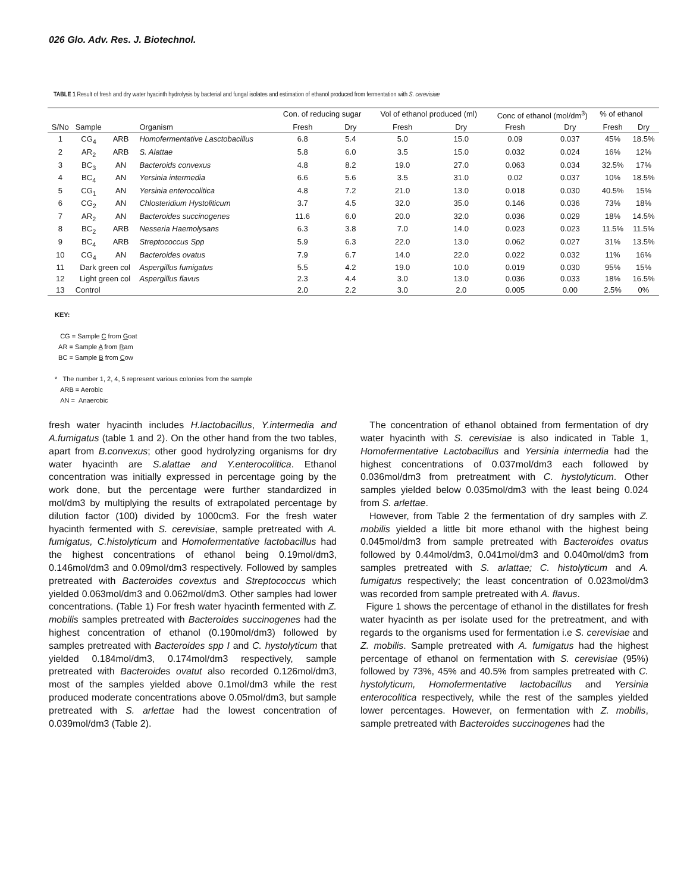026 Glo. Adv. Res. J. Biotechnol.
TABLE 1 Result of fresh and dry water hyacinth hydrolysis by bacterial and fungal isolates and estimation of ethanol produced from fermentation with S. cerevisiae
| | | | | Con. of reducing sugar | | Vol of ethanol produced (ml) | | Conc of ethanol (mol/dm<sup>3</sup>) | | % of ethanol | |
| S/No | Sample | | Organism | Fresh | Dry | Fresh | Dry | Fresh | Dry | Fresh | Dry |
| 1 | CG<sub>4</sub> | ARB | Homofermentative Lasctobacillus | 6.8 | 5.4 | 5.0 | 15.0 | 0.09 | 0.037 | 45% | 18.5% |
| 2 | AR<sub>2</sub> | ARB | S. Alattae | 5.8 | 6.0 | 3.5 | 15.0 | 0.032 | 0.024 | 16% | 12% |
| 3 | BC<sub>3</sub> | AN | Bacteroids convexus | 4.8 | 8.2 | 19.0 | 27.0 | 0.063 | 0.034 | 32.5% | 17% |
| 4 | BC<sub>4</sub> | AN | Yersinia intermedia | 6.6 | 5.6 | 3.5 | 31.0 | 0.02 | 0.037 | 10% | 18.5% |
| 5 | CG<sub>1</sub> | AN | Yersinia enterocolitica | 4.8 | 7.2 | 21.0 | 13.0 | 0.018 | 0.030 | 40.5% | 15% |
| 6 | CG<sub>2</sub> | AN | Chlosteridium Hystoliticum | 3.7 | 4.5 | 32.0 | 35.0 | 0.146 | 0.036 | 73% | 18% |
| 7 | AR<sub>2</sub> | AN | Bacteroides succinogenes | 11.6 | 6.0 | 20.0 | 32.0 | 0.036 | 0.029 | 18% | 14.5% |
| 8 | BC<sub>2</sub> | ARB | Nesseria Haemolysans | 6.3 | 3.8 | 7.0 | 14.0 | 0.023 | 0.023 | 11.5% | 11.5% |
| 9 | BC<sub>4</sub> | ARB | Streptococcus Spp | 5.9 | 6.3 | 22.0 | 13.0 | 0.062 | 0.027 | 31% | 13.5% |
| 10 | CG<sub>4</sub> | AN | Bacteroides ovatus | 7.9 | 6.7 | 14.0 | 22.0 | 0.022 | 0.032 | 11% | 16% |
| 11 | Dark green col | | Aspergillus fumigatus | 5.5 | 4.2 | 19.0 | 10.0 | 0.019 | 0.030 | 95% | 15% |
| 12 | Light green col | | Aspergillus flavus | 2.3 | 4.4 | 3.0 | 13.0 | 0.036 | 0.033 | 18% | 16.5% |
| 13 | Control | | | 2.0 | 2.2 | 3.0 | 2.0 | 0.005 | 0.00 | 2.5% | 0% |
KEY:
CG = Sample C from Goat
AR = Sample A from Ram
BC = Sample B from Cow
* The number 1, 2, 4, 5 represent various colonies from the sample
ARB = Aerobic
AN = Anaerobic
fresh water hyacinth includes H.lactobacillus, Y.intermedia and A.fumigatus (table 1 and 2). On the other hand from the two tables, apart from B.convexus; other good hydrolyzing organisms for dry water hyacinth are S.alattae and Y.enterocolitica. Ethanol concentration was initially expressed in percentage going by the work done, but the percentage were further standardized in mol/dm3 by multiplying the results of extrapolated percentage by dilution factor (100) divided by 1000cm3. For the fresh water hyacinth fermented with S. cerevisiae, sample pretreated with A. fumigatus, C.histolyticum and Homofermentative lactobacillus had the highest concentrations of ethanol being 0.19mol/dm3, 0.146mol/dm3 and 0.09mol/dm3 respectively. Followed by samples pretreated with Bacteroides covextus and Streptococcus which yielded 0.063mol/dm3 and 0.062mol/dm3. Other samples had lower concentrations. (Table 1) For fresh water hyacinth fermented with Z. mobilis samples pretreated with Bacteroides succinogenes had the highest concentration of ethanol (0.190mol/dm3) followed by samples pretreated with Bacteroides spp I and C. hystolyticum that yielded 0.184mol/dm3, 0.174mol/dm3 respectively, sample pretreated with Bacteroides ovatut also recorded 0.126mol/dm3, most of the samples yielded above 0.1mol/dm3 while the rest produced moderate concentrations above 0.05mol/dm3, but sample pretreated with S. arlettae had the lowest concentration of 0.039mol/dm3 (Table 2).
The concentration of ethanol obtained from fermentation of dry water hyacinth with S. cerevisiae is also indicated in Table 1, Homofermentative Lactobacillus and Yersinia intermedia had the highest concentrations of 0.037mol/dm3 each followed by 0.036mol/dm3 from pretreatment with C. hystolyticum. Other samples yielded below 0.035mol/dm3 with the least being 0.024 from S. arlettae.
However, from Table 2 the fermentation of dry samples with Z. mobilis yielded a little bit more ethanol with the highest being 0.045mol/dm3 from sample pretreated with Bacteroides ovatus followed by 0.44mol/dm3, 0.041mol/dm3 and 0.040mol/dm3 from samples pretreated with S. arlattae; C. histolyticum and A. fumigatus respectively; the least concentration of 0.023mol/dm3 was recorded from sample pretreated with A. flavus.
Figure 1 shows the percentage of ethanol in the distillates for fresh water hyacinth as per isolate used for the pretreatment, and with regards to the organisms used for fermentation i.e S. cerevisiae and Z. mobilis. Sample pretreated with A. fumigatus had the highest percentage of ethanol on fermentation with S. cerevisiae (95%) followed by 73%, 45% and 40.5% from samples pretreated with C. hystolyticum, Homofermentative lactobacillus and Yersinia enterocolitica respectively, while the rest of the samples yielded lower percentages. However, on fermentation with Z. mobilis, sample pretreated with Bacteroides succinogenes had the